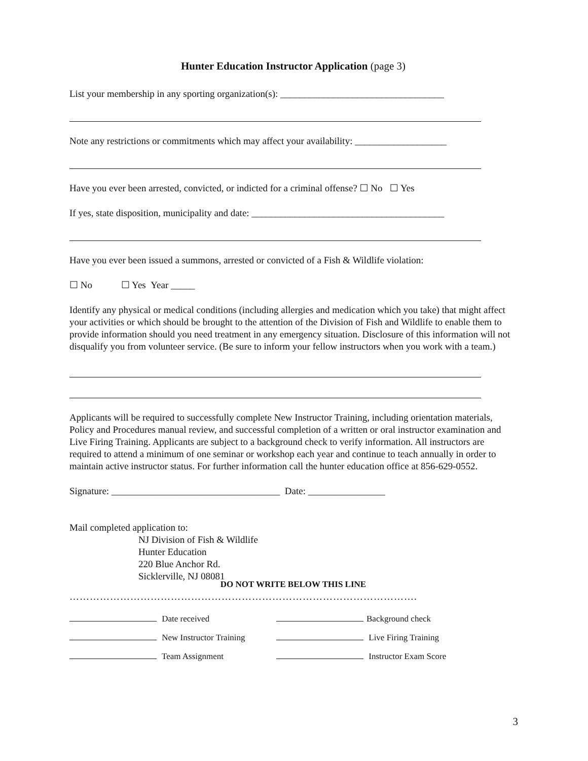Hunter Education Instructor Application (page 3)
List your membership in any sporting organization(s): __________________________________
Note any restrictions or commitments which may affect your availability: ___________________
Have you ever been arrested, convicted, or indicted for a criminal offense? ☐ No ☐ Yes
If yes, state disposition, municipality and date: ________________________________________
Have you ever been issued a summons, arrested or convicted of a Fish & Wildlife violation:
☐ No ☐ Yes Year _____
Identify any physical or medical conditions (including allergies and medication which you take) that might affect your activities or which should be brought to the attention of the Division of Fish and Wildlife to enable them to provide information should you need treatment in any emergency situation. Disclosure of this information will not disqualify you from volunteer service. (Be sure to inform your fellow instructors when you work with a team.)
Applicants will be required to successfully complete New Instructor Training, including orientation materials, Policy and Procedures manual review, and successful completion of a written or oral instructor examination and Live Firing Training. Applicants are subject to a background check to verify information. All instructors are required to attend a minimum of one seminar or workshop each year and continue to teach annually in order to maintain active instructor status. For further information call the hunter education office at 856-629-0552.
Signature: ___________________________________ Date: ________________
Mail completed application to:
NJ Division of Fish & Wildlife
Hunter Education
220 Blue Anchor Rd.
Sicklerville, NJ 08081
DO NOT WRITE BELOW THIS LINE
………………………………………………………………………………………….
Date received Background check
New Instructor Training Live Firing Training
Team Assignment Instructor Exam Score
3